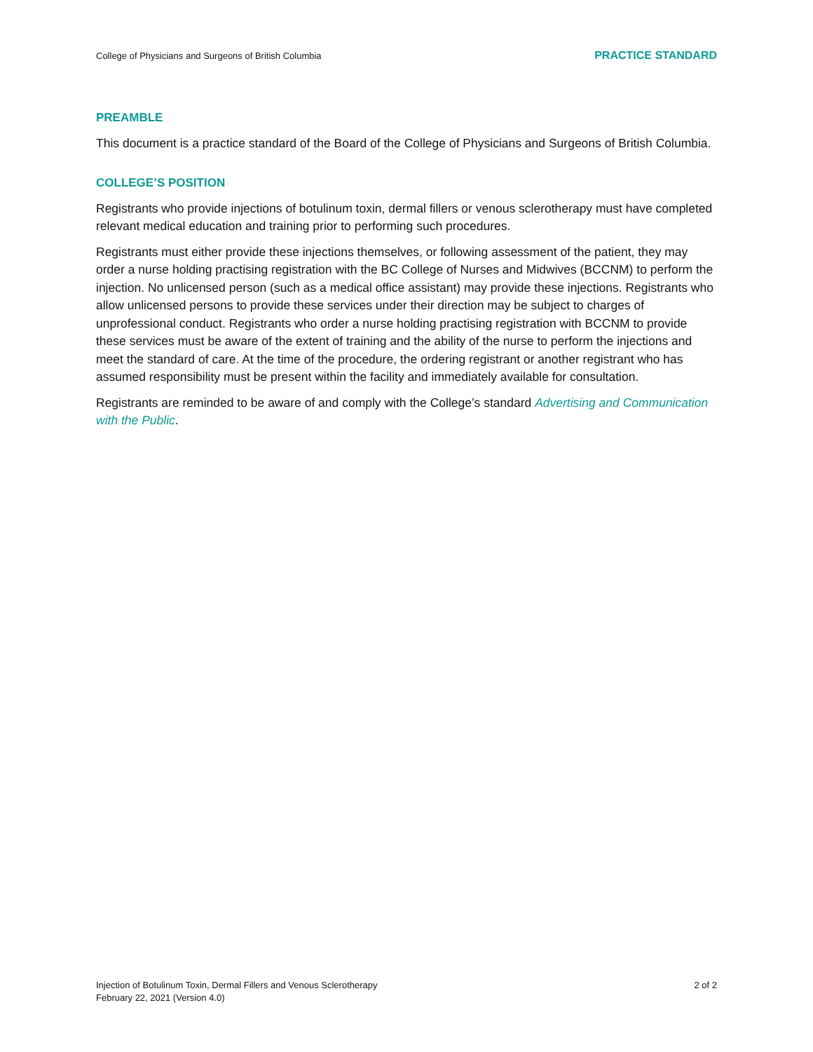College of Physicians and Surgeons of British Columbia PRACTICE STANDARD
PREAMBLE
This document is a practice standard of the Board of the College of Physicians and Surgeons of British Columbia.
COLLEGE’S POSITION
Registrants who provide injections of botulinum toxin, dermal fillers or venous sclerotherapy must have completed relevant medical education and training prior to performing such procedures.
Registrants must either provide these injections themselves, or following assessment of the patient, they may order a nurse holding practising registration with the BC College of Nurses and Midwives (BCCNM) to perform the injection. No unlicensed person (such as a medical office assistant) may provide these injections. Registrants who allow unlicensed persons to provide these services under their direction may be subject to charges of unprofessional conduct. Registrants who order a nurse holding practising registration with BCCNM to provide these services must be aware of the extent of training and the ability of the nurse to perform the injections and meet the standard of care. At the time of the procedure, the ordering registrant or another registrant who has assumed responsibility must be present within the facility and immediately available for consultation.
Registrants are reminded to be aware of and comply with the College’s standard Advertising and Communication with the Public.
Injection of Botulinum Toxin, Dermal Fillers and Venous Sclerotherapy
February 22, 2021 (Version 4.0)
2 of 2